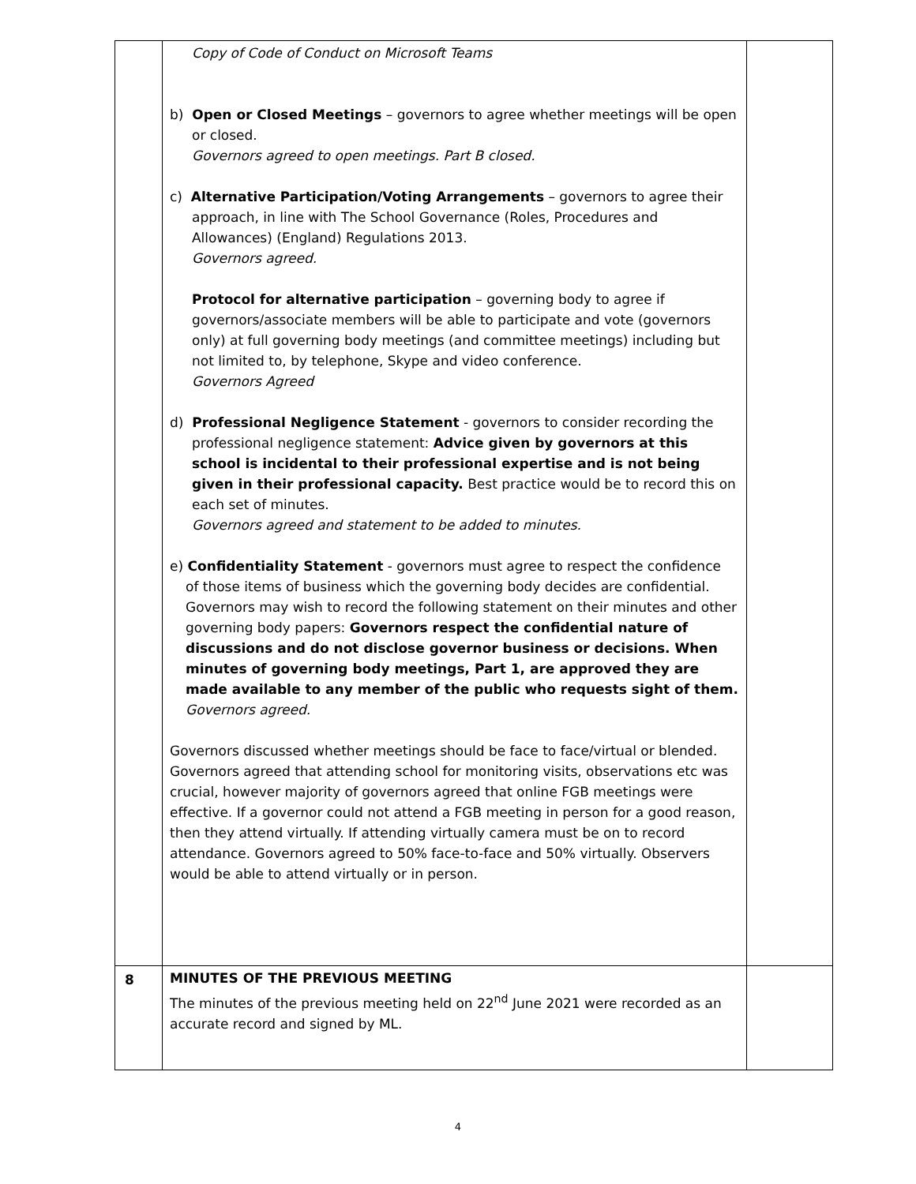| | Copy of Code of Conduct on Microsoft Teams b) Open or Closed Meetings – governors to agree whether meetings will be open or closed. Governors agreed to open meetings. Part B closed. c) Alternative Participation/Voting Arrangements – governors to agree their approach, in line with The School Governance (Roles, Procedures and Allowances) (England) Regulations 2013. Governors agreed. Protocol for alternative participation – governing body to agree if governors/associate members will be able to participate and vote (governors only) at full governing body meetings (and committee meetings) including but not limited to, by telephone, Skype and video conference. Governors Agreed d) Professional Negligence Statement - governors to consider recording the professional negligence statement: Advice given by governors at this school is incidental to their professional expertise and is not being given in their professional capacity. Best practice would be to record this on each set of minutes. Governors agreed and statement to be added to minutes. e) Confidentiality Statement - governors must agree to respect the confidence of those items of business which the governing body decides are confidential. Governors may wish to record the following statement on their minutes and other governing body papers: Governors respect the confidential nature of discussions and do not disclose governor business or decisions. When minutes of governing body meetings, Part 1, are approved they are made available to any member of the public who requests sight of them. Governors agreed. Governors discussed whether meetings should be face to face/virtual or blended. Governors agreed that attending school for monitoring visits, observations etc was crucial, however majority of governors agreed that online FGB meetings were effective. If a governor could not attend a FGB meeting in person for a good reason, then they attend virtually. If attending virtually camera must be on to record attendance. Governors agreed to 50% face-to-face and 50% virtually. Observers would be able to attend virtually or in person. | |
| 8 | MINUTES OF THE PREVIOUS MEETING The minutes of the previous meeting held on 22<sup>nd</sup> June 2021 were recorded as an accurate record and signed by ML. | |
4